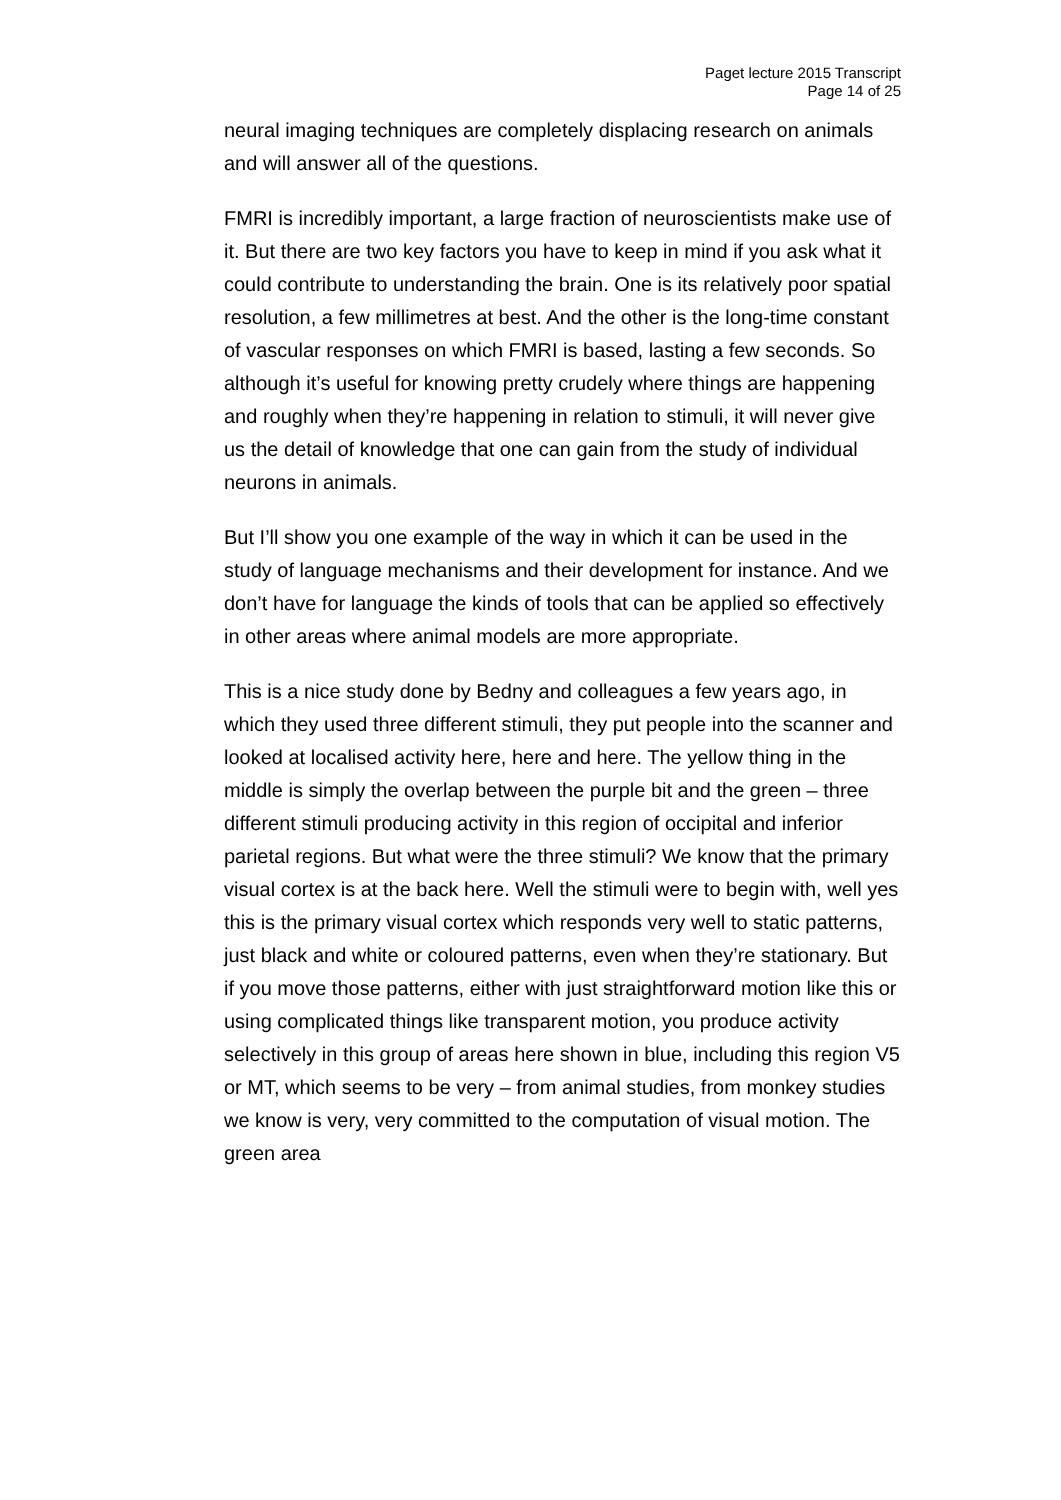Paget lecture 2015 Transcript
Page 14 of 25
neural imaging techniques are completely displacing research on animals and will answer all of the questions.
FMRI is incredibly important, a large fraction of neuroscientists make use of it. But there are two key factors you have to keep in mind if you ask what it could contribute to understanding the brain. One is its relatively poor spatial resolution, a few millimetres at best. And the other is the long-time constant of vascular responses on which FMRI is based, lasting a few seconds. So although it’s useful for knowing pretty crudely where things are happening and roughly when they’re happening in relation to stimuli, it will never give us the detail of knowledge that one can gain from the study of individual neurons in animals.
But I’ll show you one example of the way in which it can be used in the study of language mechanisms and their development for instance. And we don’t have for language the kinds of tools that can be applied so effectively in other areas where animal models are more appropriate.
This is a nice study done by Bedny and colleagues a few years ago, in which they used three different stimuli, they put people into the scanner and looked at localised activity here, here and here. The yellow thing in the middle is simply the overlap between the purple bit and the green – three different stimuli producing activity in this region of occipital and inferior parietal regions. But what were the three stimuli? We know that the primary visual cortex is at the back here. Well the stimuli were to begin with, well yes this is the primary visual cortex which responds very well to static patterns, just black and white or coloured patterns, even when they’re stationary. But if you move those patterns, either with just straightforward motion like this or using complicated things like transparent motion, you produce activity selectively in this group of areas here shown in blue, including this region V5 or MT, which seems to be very – from animal studies, from monkey studies we know is very, very committed to the computation of visual motion. The green area